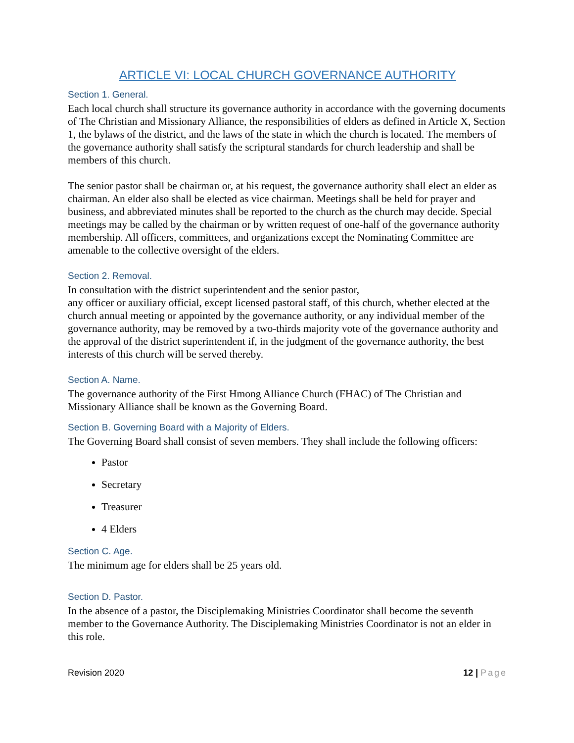ARTICLE VI: LOCAL CHURCH GOVERNANCE AUTHORITY
Section 1. General.
Each local church shall structure its governance authority in accordance with the governing documents of The Christian and Missionary Alliance, the responsibilities of elders as defined in Article X, Section 1, the bylaws of the district, and the laws of the state in which the church is located. The members of the governance authority shall satisfy the scriptural standards for church leadership and shall be members of this church.
The senior pastor shall be chairman or, at his request, the governance authority shall elect an elder as chairman. An elder also shall be elected as vice chairman. Meetings shall be held for prayer and business, and abbreviated minutes shall be reported to the church as the church may decide. Special meetings may be called by the chairman or by written request of one-half of the governance authority membership. All officers, committees, and organizations except the Nominating Committee are amenable to the collective oversight of the elders.
Section 2. Removal.
In consultation with the district superintendent and the senior pastor,
any officer or auxiliary official, except licensed pastoral staff, of this church, whether elected at the church annual meeting or appointed by the governance authority, or any individual member of the governance authority, may be removed by a two-thirds majority vote of the governance authority and the approval of the district superintendent if, in the judgment of the governance authority, the best interests of this church will be served thereby.
Section A. Name.
The governance authority of the First Hmong Alliance Church (FHAC) of The Christian and Missionary Alliance shall be known as the Governing Board.
Section B. Governing Board with a Majority of Elders.
The Governing Board shall consist of seven members. They shall include the following officers:
Pastor
Secretary
Treasurer
4 Elders
Section C. Age.
The minimum age for elders shall be 25 years old.
Section D. Pastor.
In the absence of a pastor, the Disciplemaking Ministries Coordinator shall become the seventh member to the Governance Authority. The Disciplemaking Ministries Coordinator is not an elder in this role.
Revision 2020 12 | Page